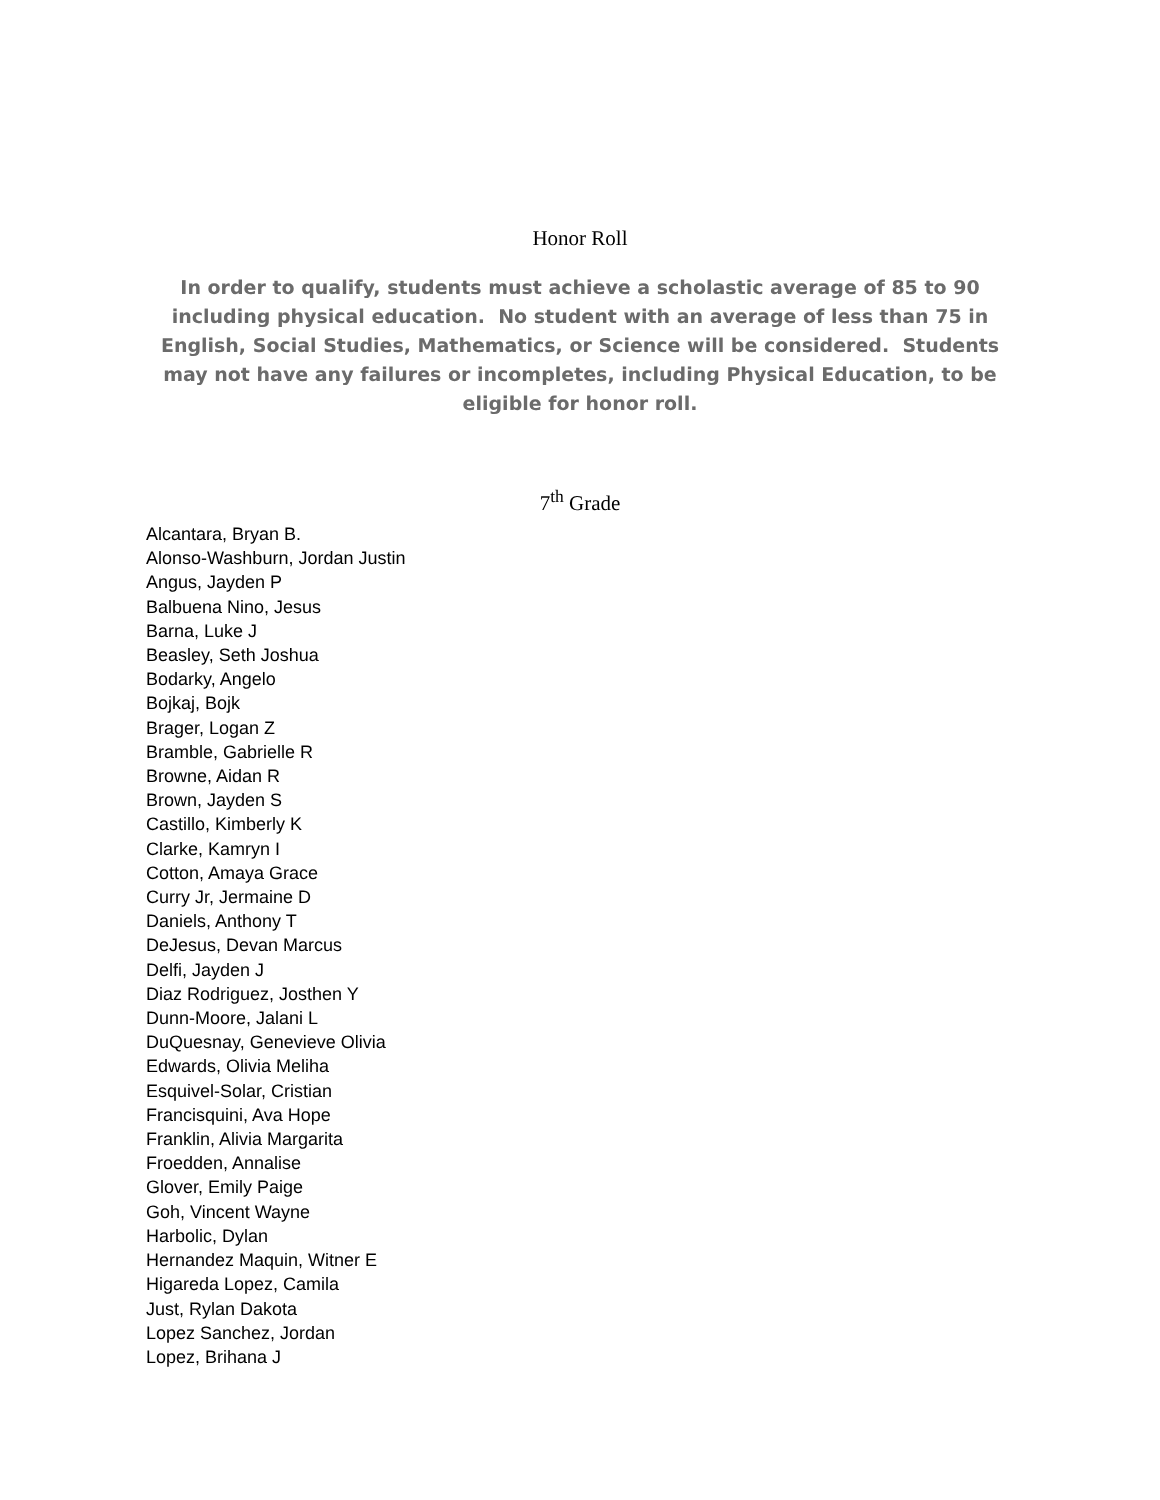Honor Roll
In order to qualify, students must achieve a scholastic average of 85 to 90 including physical education. No student with an average of less than 75 in English, Social Studies, Mathematics, or Science will be considered. Students may not have any failures or incompletes, including Physical Education, to be eligible for honor roll.
7<sup>th</sup> Grade
Alcantara, Bryan B.
Alonso-Washburn, Jordan Justin
Angus, Jayden P
Balbuena Nino, Jesus
Barna, Luke J
Beasley, Seth Joshua
Bodarky, Angelo
Bojkaj, Bojk
Brager, Logan Z
Bramble, Gabrielle R
Browne, Aidan R
Brown, Jayden S
Castillo, Kimberly K
Clarke, Kamryn I
Cotton, Amaya Grace
Curry Jr, Jermaine D
Daniels, Anthony T
DeJesus, Devan Marcus
Delfi, Jayden J
Diaz Rodriguez, Josthen Y
Dunn-Moore, Jalani L
DuQuesnay, Genevieve Olivia
Edwards, Olivia Meliha
Esquivel-Solar, Cristian
Francisquini, Ava Hope
Franklin, Alivia Margarita
Froedden, Annalise
Glover, Emily Paige
Goh, Vincent Wayne
Harbolic, Dylan
Hernandez Maquin, Witner E
Higareda Lopez, Camila
Just, Rylan Dakota
Lopez Sanchez, Jordan
Lopez, Brihana J